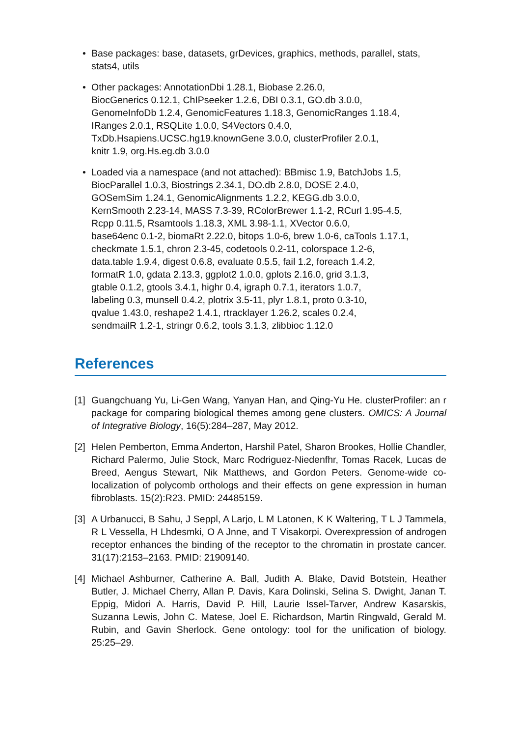• Base packages: base, datasets, grDevices, graphics, methods, parallel, stats, stats4, utils
• Other packages: AnnotationDbi 1.28.1, Biobase 2.26.0,
BiocGenerics 0.12.1, ChIPseeker 1.2.6, DBI 0.3.1, GO.db 3.0.0,
GenomeInfoDb 1.2.4, GenomicFeatures 1.18.3, GenomicRanges 1.18.4,
IRanges 2.0.1, RSQLite 1.0.0, S4Vectors 0.4.0,
TxDb.Hsapiens.UCSC.hg19.knownGene 3.0.0, clusterProfiler 2.0.1,
knitr 1.9, org.Hs.eg.db 3.0.0
• Loaded via a namespace (and not attached): BBmisc 1.9, BatchJobs 1.5,
BiocParallel 1.0.3, Biostrings 2.34.1, DO.db 2.8.0, DOSE 2.4.0,
GOSemSim 1.24.1, GenomicAlignments 1.2.2, KEGG.db 3.0.0,
KernSmooth 2.23-14, MASS 7.3-39, RColorBrewer 1.1-2, RCurl 1.95-4.5,
Rcpp 0.11.5, Rsamtools 1.18.3, XML 3.98-1.1, XVector 0.6.0,
base64enc 0.1-2, biomaRt 2.22.0, bitops 1.0-6, brew 1.0-6, caTools 1.17.1,
checkmate 1.5.1, chron 2.3-45, codetools 0.2-11, colorspace 1.2-6,
data.table 1.9.4, digest 0.6.8, evaluate 0.5.5, fail 1.2, foreach 1.4.2,
formatR 1.0, gdata 2.13.3, ggplot2 1.0.0, gplots 2.16.0, grid 3.1.3,
gtable 0.1.2, gtools 3.4.1, highr 0.4, igraph 0.7.1, iterators 1.0.7,
labeling 0.3, munsell 0.4.2, plotrix 3.5-11, plyr 1.8.1, proto 0.3-10,
qvalue 1.43.0, reshape2 1.4.1, rtracklayer 1.26.2, scales 0.2.4,
sendmailR 1.2-1, stringr 0.6.2, tools 3.1.3, zlibbioc 1.12.0
References
[1] Guangchuang Yu, Li-Gen Wang, Yanyan Han, and Qing-Yu He. clusterProfiler: an r package for comparing biological themes among gene clusters. OMICS: A Journal of Integrative Biology, 16(5):284–287, May 2012.
[2] Helen Pemberton, Emma Anderton, Harshil Patel, Sharon Brookes, Hollie Chandler, Richard Palermo, Julie Stock, Marc Rodriguez-Niedenfhr, Tomas Racek, Lucas de Breed, Aengus Stewart, Nik Matthews, and Gordon Peters. Genome-wide co-localization of polycomb orthologs and their effects on gene expression in human fibroblasts. 15(2):R23. PMID: 24485159.
[3] A Urbanucci, B Sahu, J Seppl, A Larjo, L M Latonen, K K Waltering, T L J Tammela, R L Vessella, H Lhdesmki, O A Jnne, and T Visakorpi. Overexpression of androgen receptor enhances the binding of the receptor to the chromatin in prostate cancer. 31(17):2153–2163. PMID: 21909140.
[4] Michael Ashburner, Catherine A. Ball, Judith A. Blake, David Botstein, Heather Butler, J. Michael Cherry, Allan P. Davis, Kara Dolinski, Selina S. Dwight, Janan T. Eppig, Midori A. Harris, David P. Hill, Laurie Issel-Tarver, Andrew Kasarskis, Suzanna Lewis, John C. Matese, Joel E. Richardson, Martin Ringwald, Gerald M. Rubin, and Gavin Sherlock. Gene ontology: tool for the unification of biology. 25:25–29.